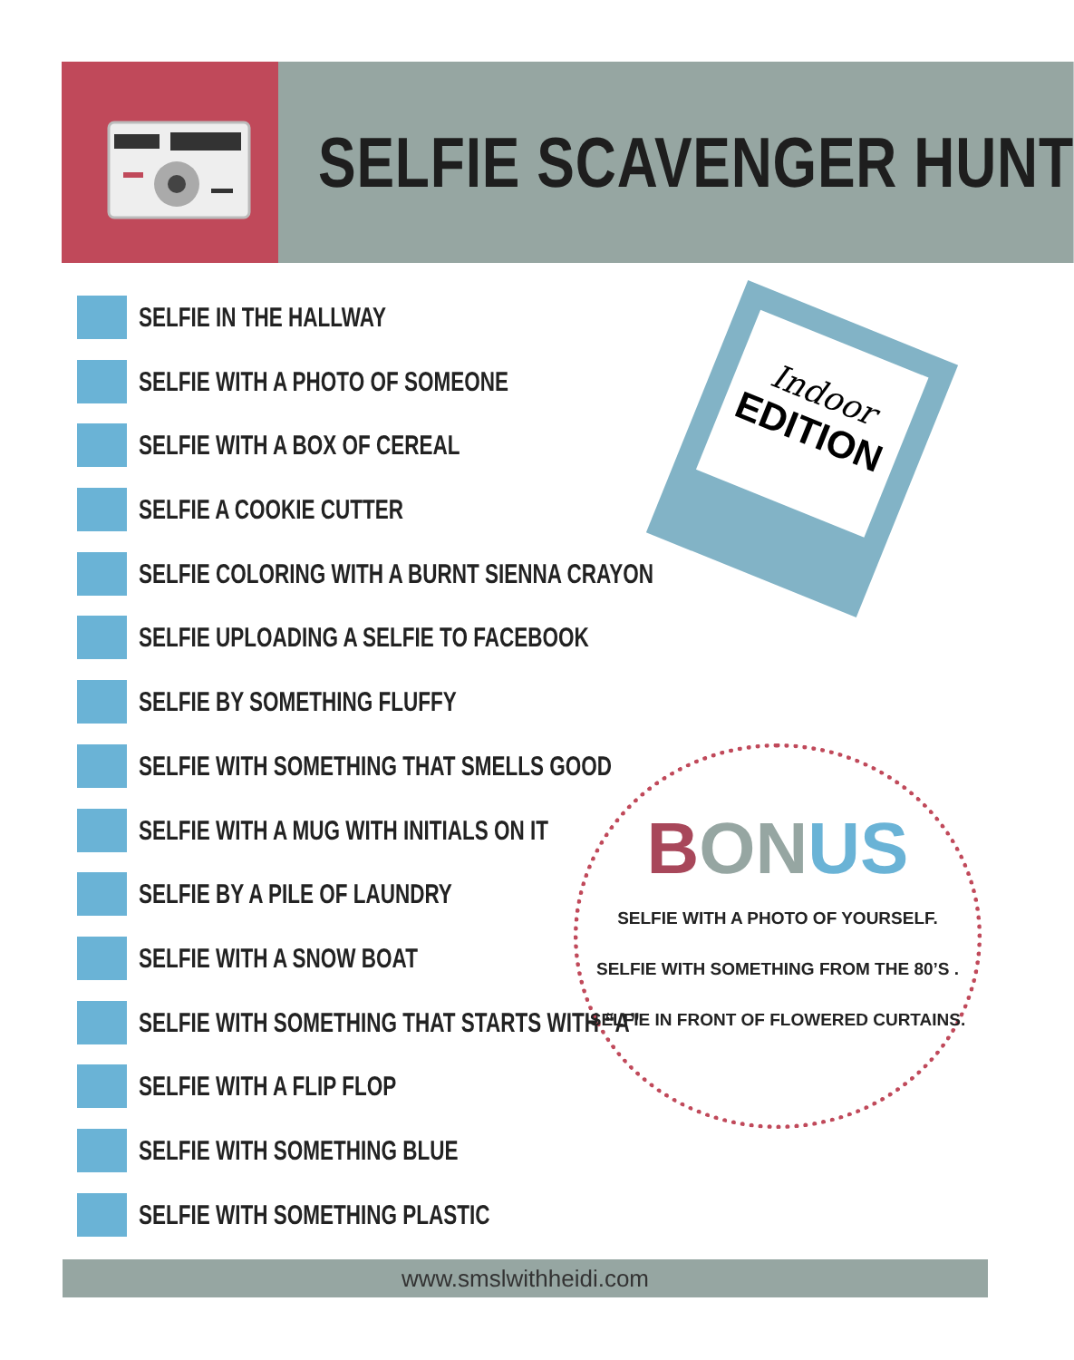SELFIE SCAVENGER HUNT
SELFIE IN THE HALLWAY
SELFIE WITH A PHOTO OF SOMEONE
SELFIE WITH A BOX OF CEREAL
SELFIE A COOKIE CUTTER
SELFIE COLORING WITH A BURNT SIENNA CRAYON
SELFIE UPLOADING A SELFIE TO FACEBOOK
SELFIE BY SOMETHING FLUFFY
SELFIE WITH SOMETHING THAT SMELLS GOOD
SELFIE WITH A MUG WITH INITIALS ON IT
SELFIE BY A PILE OF LAUNDRY
SELFIE WITH A SNOW BOAT
SELFIE WITH SOMETHING THAT STARTS WITH “A”
SELFIE WITH A FLIP FLOP
SELFIE WITH SOMETHING BLUE
SELFIE WITH SOMETHING PLASTIC
Indoor
EDITION
BON US
SELFIE WITH A PHOTO OF YOURSELF.
SELFIE WITH SOMETHING FROM THE 80’S .
SELFIE IN FRONT OF FLOWERED CURTAINS.
www.smslwithheidi.com